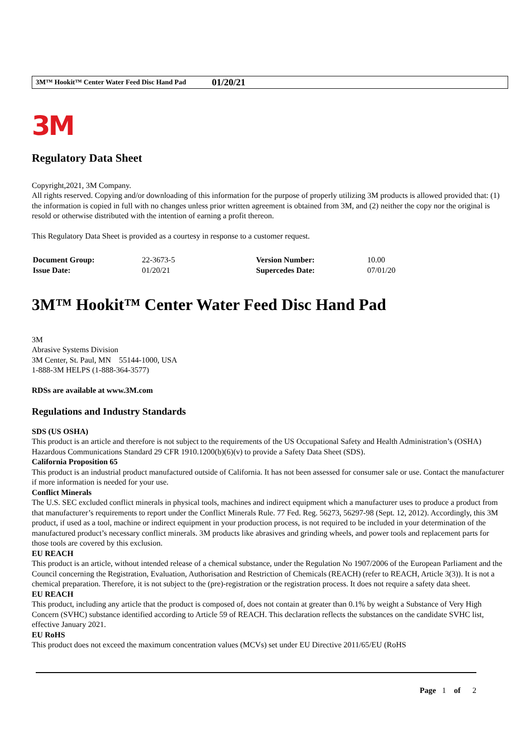3M™ Hookit™ Center Water Feed Disc Hand Pad 01/20/21
3M
Regulatory Data Sheet
Copyright,2021, 3M Company.
All rights reserved. Copying and/or downloading of this information for the purpose of properly utilizing 3M products is allowed provided that: (1) the information is copied in full with no changes unless prior written agreement is obtained from 3M, and (2) neither the copy nor the original is resold or otherwise distributed with the intention of earning a profit thereon.
This Regulatory Data Sheet is provided as a courtesy in response to a customer request.
| Document Group: | 22-3673-5 | Version Number: | 10.00 |
| Issue Date: | 01/20/21 | Supercedes Date: | 07/01/20 |
3M™ Hookit™ Center Water Feed Disc Hand Pad
3M
Abrasive Systems Division
3M Center, St. Paul, MN 55144-1000, USA
1-888-3M HELPS (1-888-364-3577)
RDSs are available at www.3M.com
Regulations and Industry Standards
SDS (US OSHA)
This product is an article and therefore is not subject to the requirements of the US Occupational Safety and Health Administration’s (OSHA) Hazardous Communications Standard 29 CFR 1910.1200(b)(6)(v) to provide a Safety Data Sheet (SDS).
California Proposition 65
This product is an industrial product manufactured outside of California. It has not been assessed for consumer sale or use. Contact the manufacturer if more information is needed for your use.
Conflict Minerals
The U.S. SEC excluded conflict minerals in physical tools, machines and indirect equipment which a manufacturer uses to produce a product from that manufacturer’s requirements to report under the Conflict Minerals Rule. 77 Fed. Reg. 56273, 56297-98 (Sept. 12, 2012). Accordingly, this 3M product, if used as a tool, machine or indirect equipment in your production process, is not required to be included in your determination of the manufactured product’s necessary conflict minerals. 3M products like abrasives and grinding wheels, and power tools and replacement parts for those tools are covered by this exclusion.
EU REACH
This product is an article, without intended release of a chemical substance, under the Regulation No 1907/2006 of the European Parliament and the Council concerning the Registration, Evaluation, Authorisation and Restriction of Chemicals (REACH) (refer to REACH, Article 3(3)). It is not a chemical preparation. Therefore, it is not subject to the (pre)-registration or the registration process. It does not require a safety data sheet.
EU REACH
This product, including any article that the product is composed of, does not contain at greater than 0.1% by weight a Substance of Very High Concern (SVHC) substance identified according to Article 59 of REACH. This declaration reflects the substances on the candidate SVHC list, effective January 2021.
EU RoHS
This product does not exceed the maximum concentration values (MCVs) set under EU Directive 2011/65/EU (RoHS
Page 1 of 2